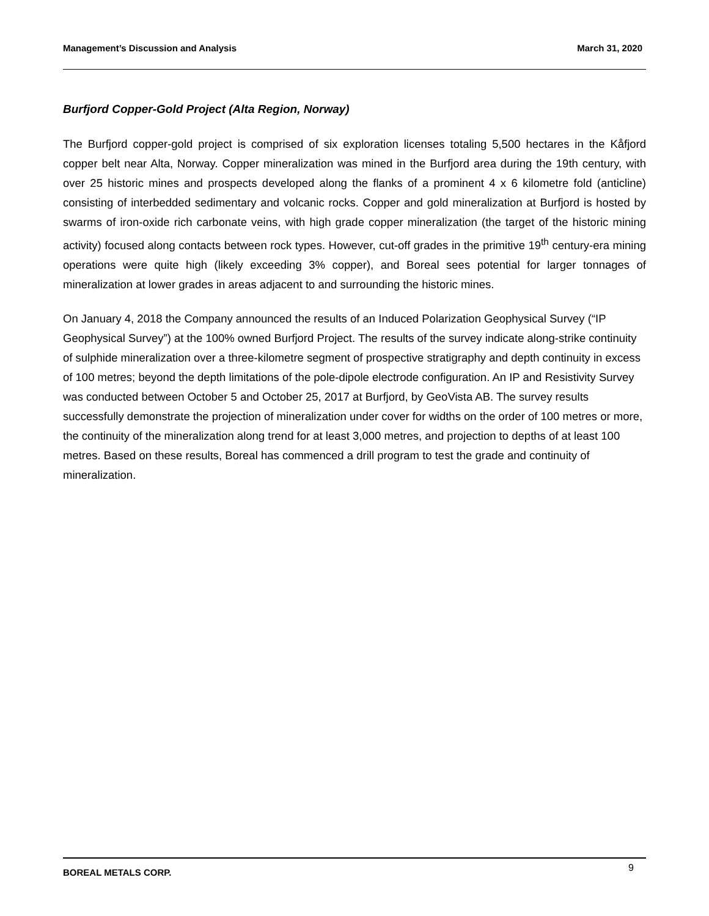Management’s Discussion and Analysis March 31, 2020
Burfjord Copper-Gold Project (Alta Region, Norway)
The Burfjord copper-gold project is comprised of six exploration licenses totaling 5,500 hectares in the Kåfjord copper belt near Alta, Norway. Copper mineralization was mined in the Burfjord area during the 19th century, with over 25 historic mines and prospects developed along the flanks of a prominent 4 x 6 kilometre fold (anticline) consisting of interbedded sedimentary and volcanic rocks. Copper and gold mineralization at Burfjord is hosted by swarms of iron-oxide rich carbonate veins, with high grade copper mineralization (the target of the historic mining activity) focused along contacts between rock types. However, cut-off grades in the primitive 19<sup>th</sup> century-era mining operations were quite high (likely exceeding 3% copper), and Boreal sees potential for larger tonnages of mineralization at lower grades in areas adjacent to and surrounding the historic mines.
On January 4, 2018 the Company announced the results of an Induced Polarization Geophysical Survey (“IP Geophysical Survey”) at the 100% owned Burfjord Project. The results of the survey indicate along-strike continuity of sulphide mineralization over a three-kilometre segment of prospective stratigraphy and depth continuity in excess of 100 metres; beyond the depth limitations of the pole-dipole electrode configuration. An IP and Resistivity Survey was conducted between October 5 and October 25, 2017 at Burfjord, by GeoVista AB. The survey results successfully demonstrate the projection of mineralization under cover for widths on the order of 100 metres or more, the continuity of the mineralization along trend for at least 3,000 metres, and projection to depths of at least 100 metres. Based on these results, Boreal has commenced a drill program to test the grade and continuity of mineralization.
BOREAL METALS CORP. 9